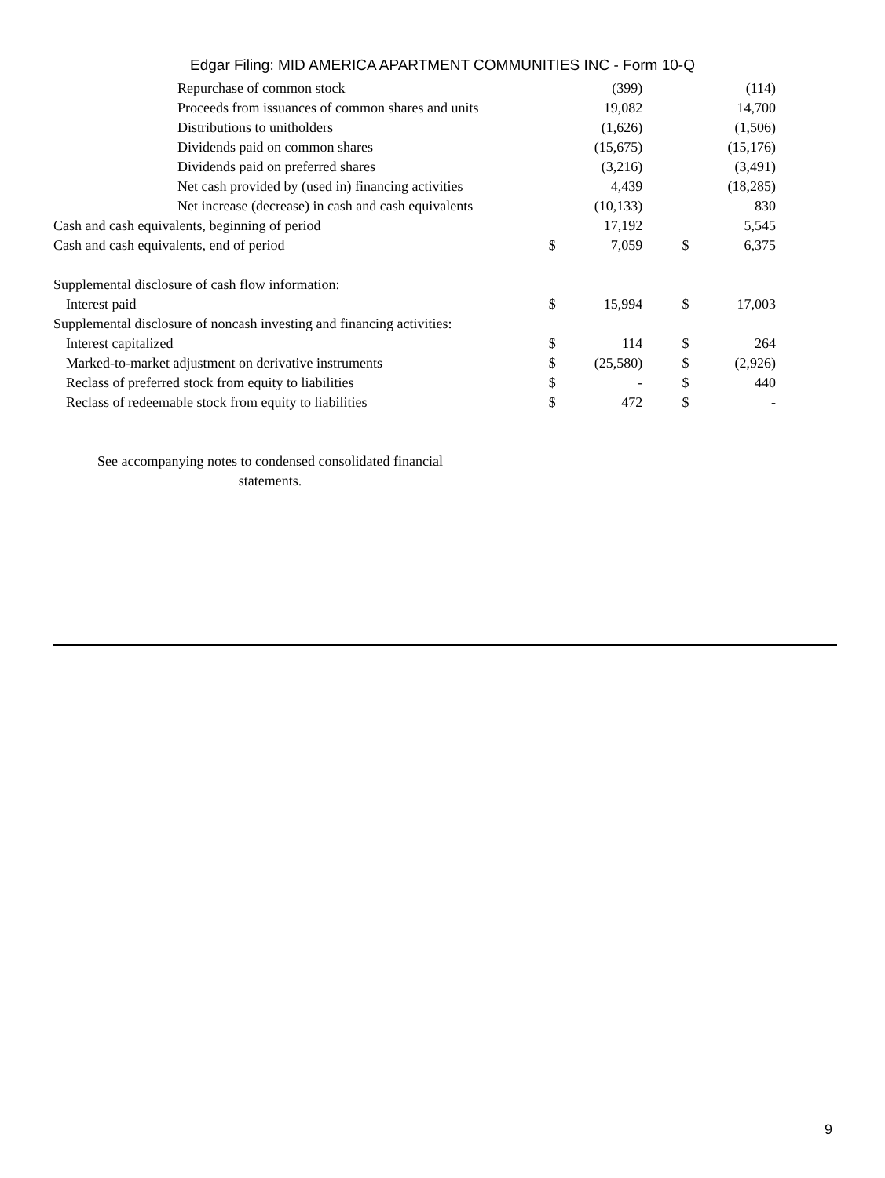Edgar Filing: MID AMERICA APARTMENT COMMUNITIES INC - Form 10-Q
| Repurchase of common stock | | (399) | | | (114) |
| Proceeds from issuances of common shares and units | | 19,082 | | | 14,700 |
| Distributions to unitholders | | (1,626) | | | (1,506) |
| Dividends paid on common shares | | (15,675) | | | (15,176) |
| Dividends paid on preferred shares | | (3,216) | | | (3,491) |
| Net cash provided by (used in) financing activities | | 4,439 | | | (18,285) |
| Net increase (decrease) in cash and cash equivalents | | (10,133) | | | 830 |
| Cash and cash equivalents, beginning of period | | 17,192 | | | 5,545 |
| Cash and cash equivalents, end of period | $ | 7,059 | | $ | 6,375 |
| Supplemental disclosure of cash flow information: | | | | | |
| Interest paid | $ | 15,994 | | $ | 17,003 |
| Supplemental disclosure of noncash investing and financing activities: | | | | | |
| Interest capitalized | $ | 114 | | $ | 264 |
| Marked-to-market adjustment on derivative instruments | $ | (25,580) | | $ | (2,926) |
| Reclass of preferred stock from equity to liabilities | $ | - | | $ | 440 |
| Reclass of redeemable stock from equity to liabilities | $ | 472 | | $ | - |
See accompanying notes to condensed consolidated financial statements.
9